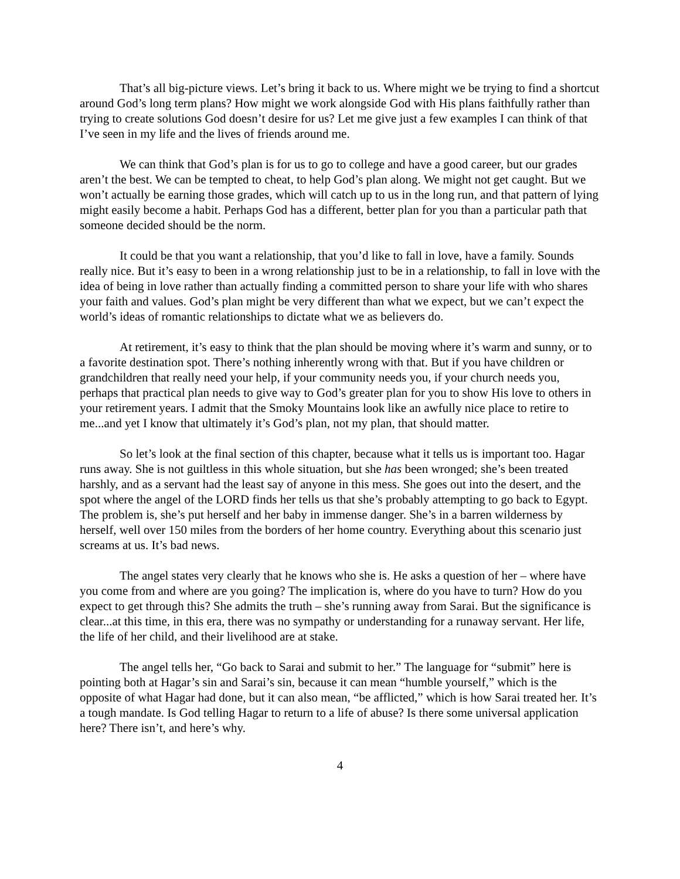That’s all big-picture views. Let’s bring it back to us. Where might we be trying to find a shortcut around God’s long term plans? How might we work alongside God with His plans faithfully rather than trying to create solutions God doesn’t desire for us? Let me give just a few examples I can think of that I’ve seen in my life and the lives of friends around me.
We can think that God’s plan is for us to go to college and have a good career, but our grades aren’t the best. We can be tempted to cheat, to help God’s plan along. We might not get caught. But we won’t actually be earning those grades, which will catch up to us in the long run, and that pattern of lying might easily become a habit. Perhaps God has a different, better plan for you than a particular path that someone decided should be the norm.
It could be that you want a relationship, that you’d like to fall in love, have a family. Sounds really nice. But it’s easy to been in a wrong relationship just to be in a relationship, to fall in love with the idea of being in love rather than actually finding a committed person to share your life with who shares your faith and values. God’s plan might be very different than what we expect, but we can’t expect the world’s ideas of romantic relationships to dictate what we as believers do.
At retirement, it’s easy to think that the plan should be moving where it’s warm and sunny, or to a favorite destination spot. There’s nothing inherently wrong with that. But if you have children or grandchildren that really need your help, if your community needs you, if your church needs you, perhaps that practical plan needs to give way to God’s greater plan for you to show His love to others in your retirement years. I admit that the Smoky Mountains look like an awfully nice place to retire to me...and yet I know that ultimately it’s God’s plan, not my plan, that should matter.
So let’s look at the final section of this chapter, because what it tells us is important too. Hagar runs away. She is not guiltless in this whole situation, but she has been wronged; she’s been treated harshly, and as a servant had the least say of anyone in this mess. She goes out into the desert, and the spot where the angel of the LORD finds her tells us that she’s probably attempting to go back to Egypt. The problem is, she’s put herself and her baby in immense danger. She’s in a barren wilderness by herself, well over 150 miles from the borders of her home country. Everything about this scenario just screams at us. It’s bad news.
The angel states very clearly that he knows who she is. He asks a question of her – where have you come from and where are you going? The implication is, where do you have to turn? How do you expect to get through this? She admits the truth – she’s running away from Sarai. But the significance is clear...at this time, in this era, there was no sympathy or understanding for a runaway servant. Her life, the life of her child, and their livelihood are at stake.
The angel tells her, “Go back to Sarai and submit to her.” The language for “submit” here is pointing both at Hagar’s sin and Sarai’s sin, because it can mean “humble yourself,” which is the opposite of what Hagar had done, but it can also mean, “be afflicted,” which is how Sarai treated her. It’s a tough mandate. Is God telling Hagar to return to a life of abuse? Is there some universal application here? There isn’t, and here’s why.
4